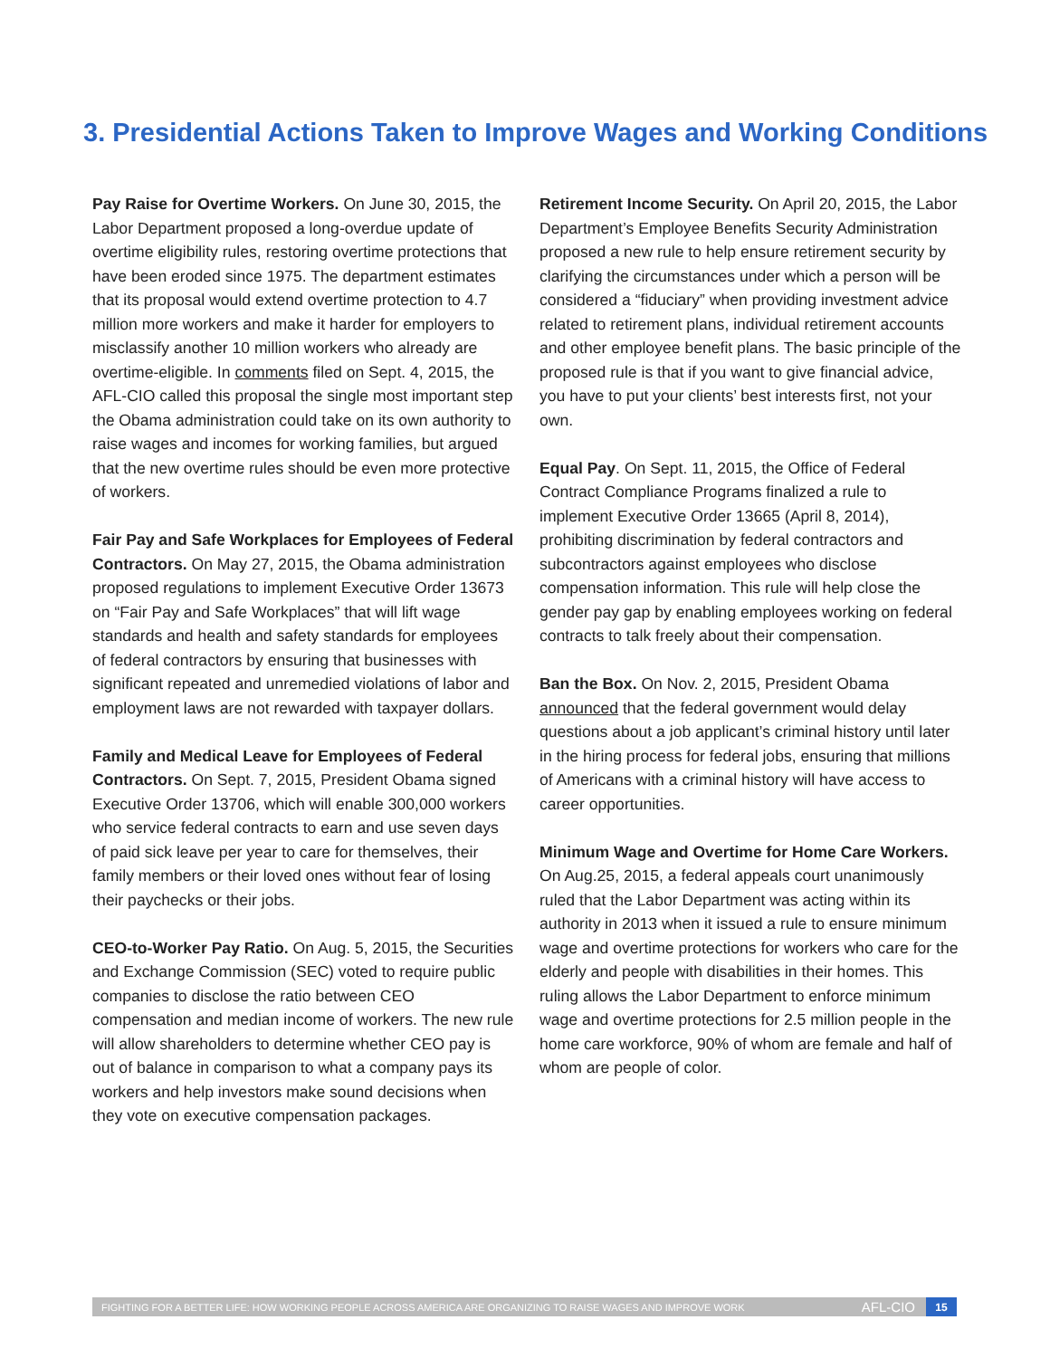3. Presidential Actions Taken to Improve Wages and Working Conditions
Pay Raise for Overtime Workers. On June 30, 2015, the Labor Department proposed a long-overdue update of overtime eligibility rules, restoring overtime protections that have been eroded since 1975. The department estimates that its proposal would extend overtime protection to 4.7 million more workers and make it harder for employers to misclassify another 10 million workers who already are overtime-eligible. In comments filed on Sept. 4, 2015, the AFL-CIO called this proposal the single most important step the Obama administration could take on its own authority to raise wages and incomes for working families, but argued that the new overtime rules should be even more protective of workers.
Fair Pay and Safe Workplaces for Employees of Federal Contractors. On May 27, 2015, the Obama administration proposed regulations to implement Executive Order 13673 on “Fair Pay and Safe Workplaces” that will lift wage standards and health and safety standards for employees of federal contractors by ensuring that businesses with significant repeated and unremedied violations of labor and employment laws are not rewarded with taxpayer dollars.
Family and Medical Leave for Employees of Federal Contractors. On Sept. 7, 2015, President Obama signed Executive Order 13706, which will enable 300,000 workers who service federal contracts to earn and use seven days of paid sick leave per year to care for themselves, their family members or their loved ones without fear of losing their paychecks or their jobs.
CEO-to-Worker Pay Ratio. On Aug. 5, 2015, the Securities and Exchange Commission (SEC) voted to require public companies to disclose the ratio between CEO compensation and median income of workers. The new rule will allow shareholders to determine whether CEO pay is out of balance in comparison to what a company pays its workers and help investors make sound decisions when they vote on executive compensation packages.
Retirement Income Security. On April 20, 2015, the Labor Department’s Employee Benefits Security Administration proposed a new rule to help ensure retirement security by clarifying the circumstances under which a person will be considered a “fiduciary” when providing investment advice related to retirement plans, individual retirement accounts and other employee benefit plans. The basic principle of the proposed rule is that if you want to give financial advice, you have to put your clients’ best interests first, not your own.
Equal Pay. On Sept. 11, 2015, the Office of Federal Contract Compliance Programs finalized a rule to implement Executive Order 13665 (April 8, 2014), prohibiting discrimination by federal contractors and subcontractors against employees who disclose compensation information. This rule will help close the gender pay gap by enabling employees working on federal contracts to talk freely about their compensation.
Ban the Box. On Nov. 2, 2015, President Obama announced that the federal government would delay questions about a job applicant’s criminal history until later in the hiring process for federal jobs, ensuring that millions of Americans with a criminal history will have access to career opportunities.
Minimum Wage and Overtime for Home Care Workers. On Aug.25, 2015, a federal appeals court unanimously ruled that the Labor Department was acting within its authority in 2013 when it issued a rule to ensure minimum wage and overtime protections for workers who care for the elderly and people with disabilities in their homes. This ruling allows the Labor Department to enforce minimum wage and overtime protections for 2.5 million people in the home care workforce, 90% of whom are female and half of whom are people of color.
FIGHTING FOR A BETTER LIFE: HOW WORKING PEOPLE ACROSS AMERICA ARE ORGANIZING TO RAISE WAGES AND IMPROVE WORK AFL-CIO 15